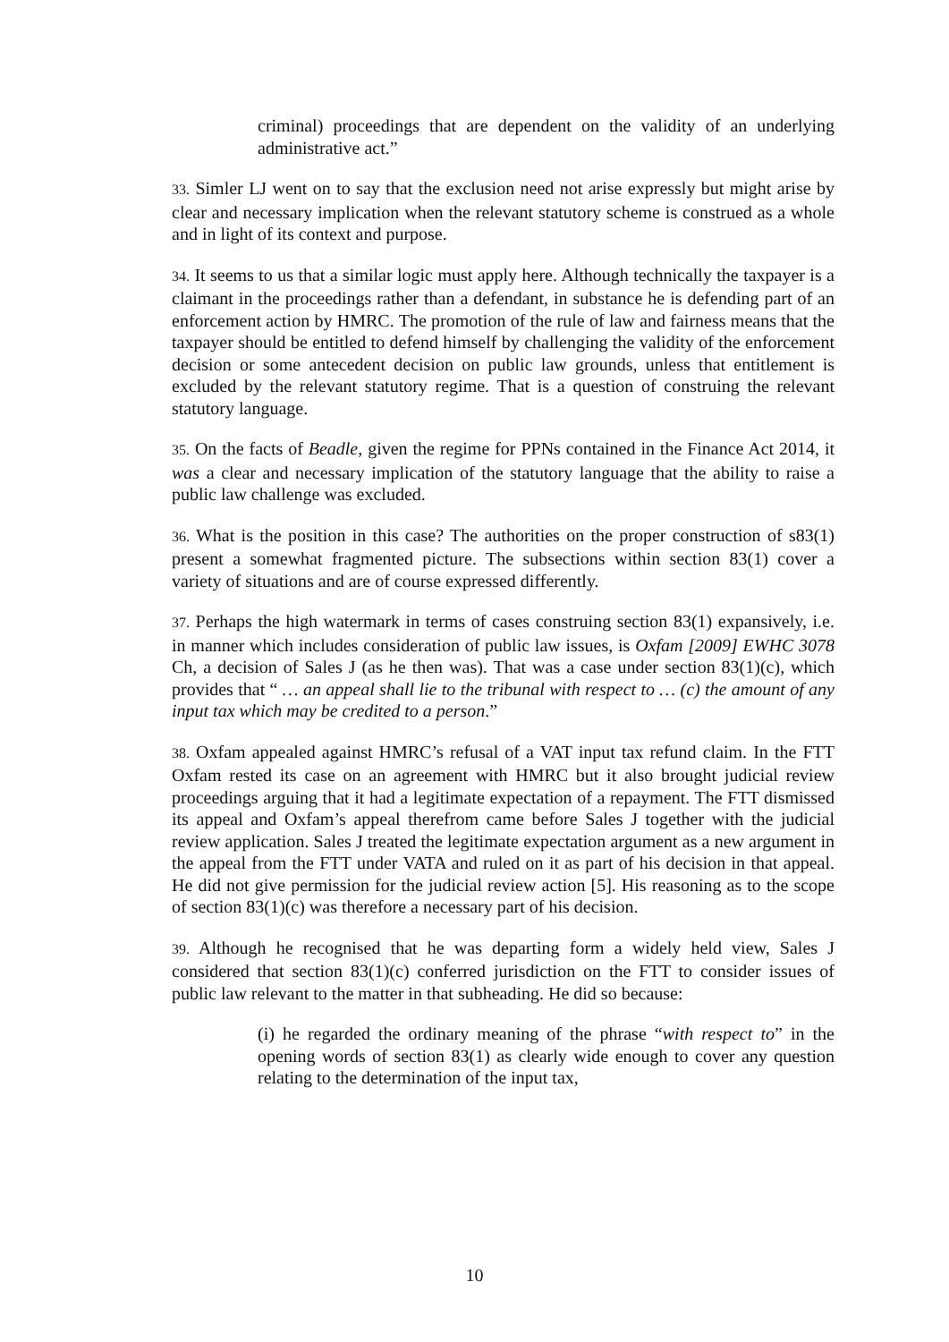criminal) proceedings that are dependent on the validity of an underlying administrative act.”
33. Simler LJ went on to say that the exclusion need not arise expressly but might arise by clear and necessary implication when the relevant statutory scheme is construed as a whole and in light of its context and purpose.
34. It seems to us that a similar logic must apply here. Although technically the taxpayer is a claimant in the proceedings rather than a defendant, in substance he is defending part of an enforcement action by HMRC. The promotion of the rule of law and fairness means that the taxpayer should be entitled to defend himself by challenging the validity of the enforcement decision or some antecedent decision on public law grounds, unless that entitlement is excluded by the relevant statutory regime. That is a question of construing the relevant statutory language.
35. On the facts of Beadle, given the regime for PPNs contained in the Finance Act 2014, it was a clear and necessary implication of the statutory language that the ability to raise a public law challenge was excluded.
36. What is the position in this case? The authorities on the proper construction of s83(1) present a somewhat fragmented picture. The subsections within section 83(1) cover a variety of situations and are of course expressed differently.
37. Perhaps the high watermark in terms of cases construing section 83(1) expansively, i.e. in manner which includes consideration of public law issues, is Oxfam [2009] EWHC 3078 Ch, a decision of Sales J (as he then was). That was a case under section 83(1)(c), which provides that “ … an appeal shall lie to the tribunal with respect to … (c) the amount of any input tax which may be credited to a person.”
38. Oxfam appealed against HMRC’s refusal of a VAT input tax refund claim. In the FTT Oxfam rested its case on an agreement with HMRC but it also brought judicial review proceedings arguing that it had a legitimate expectation of a repayment. The FTT dismissed its appeal and Oxfam’s appeal therefrom came before Sales J together with the judicial review application. Sales J treated the legitimate expectation argument as a new argument in the appeal from the FTT under VATA and ruled on it as part of his decision in that appeal. He did not give permission for the judicial review action [5]. His reasoning as to the scope of section 83(1)(c) was therefore a necessary part of his decision.
39. Although he recognised that he was departing form a widely held view, Sales J considered that section 83(1)(c) conferred jurisdiction on the FTT to consider issues of public law relevant to the matter in that subheading. He did so because:
(i) he regarded the ordinary meaning of the phrase “with respect to” in the opening words of section 83(1) as clearly wide enough to cover any question relating to the determination of the input tax,
10